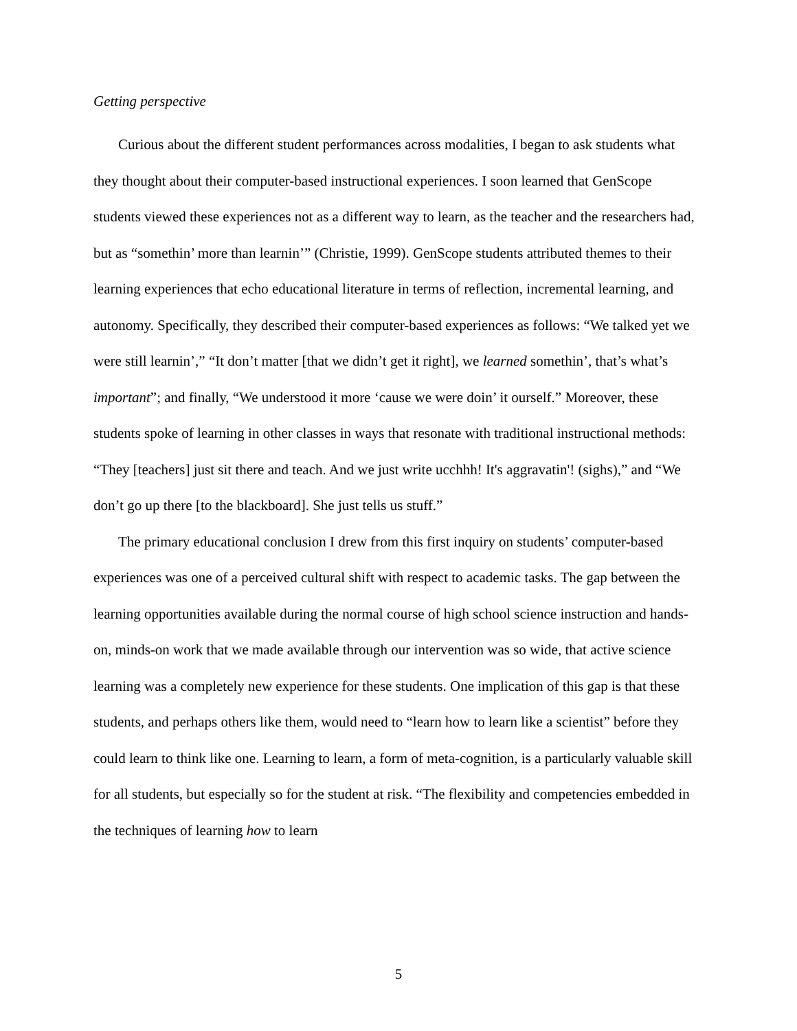Getting perspective
Curious about the different student performances across modalities, I began to ask students what they thought about their computer-based instructional experiences. I soon learned that GenScope students viewed these experiences not as a different way to learn, as the teacher and the researchers had, but as “somethin’ more than learnin’” (Christie, 1999). GenScope students attributed themes to their learning experiences that echo educational literature in terms of reflection, incremental learning, and autonomy. Specifically, they described their computer-based experiences as follows: “We talked yet we were still learnin’,” “It don’t matter [that we didn’t get it right], we learned somethin’, that’s what’s important”; and finally, “We understood it more ‘cause we were doin’ it ourself.” Moreover, these students spoke of learning in other classes in ways that resonate with traditional instructional methods: “They [teachers] just sit there and teach. And we just write ucchhh! It's aggravatin'! (sighs),” and “We don’t go up there [to the blackboard]. She just tells us stuff.”
The primary educational conclusion I drew from this first inquiry on students’ computer-based experiences was one of a perceived cultural shift with respect to academic tasks. The gap between the learning opportunities available during the normal course of high school science instruction and hands-on, minds-on work that we made available through our intervention was so wide, that active science learning was a completely new experience for these students. One implication of this gap is that these students, and perhaps others like them, would need to “learn how to learn like a scientist” before they could learn to think like one. Learning to learn, a form of meta-cognition, is a particularly valuable skill for all students, but especially so for the student at risk. “The flexibility and competencies embedded in the techniques of learning how to learn
5